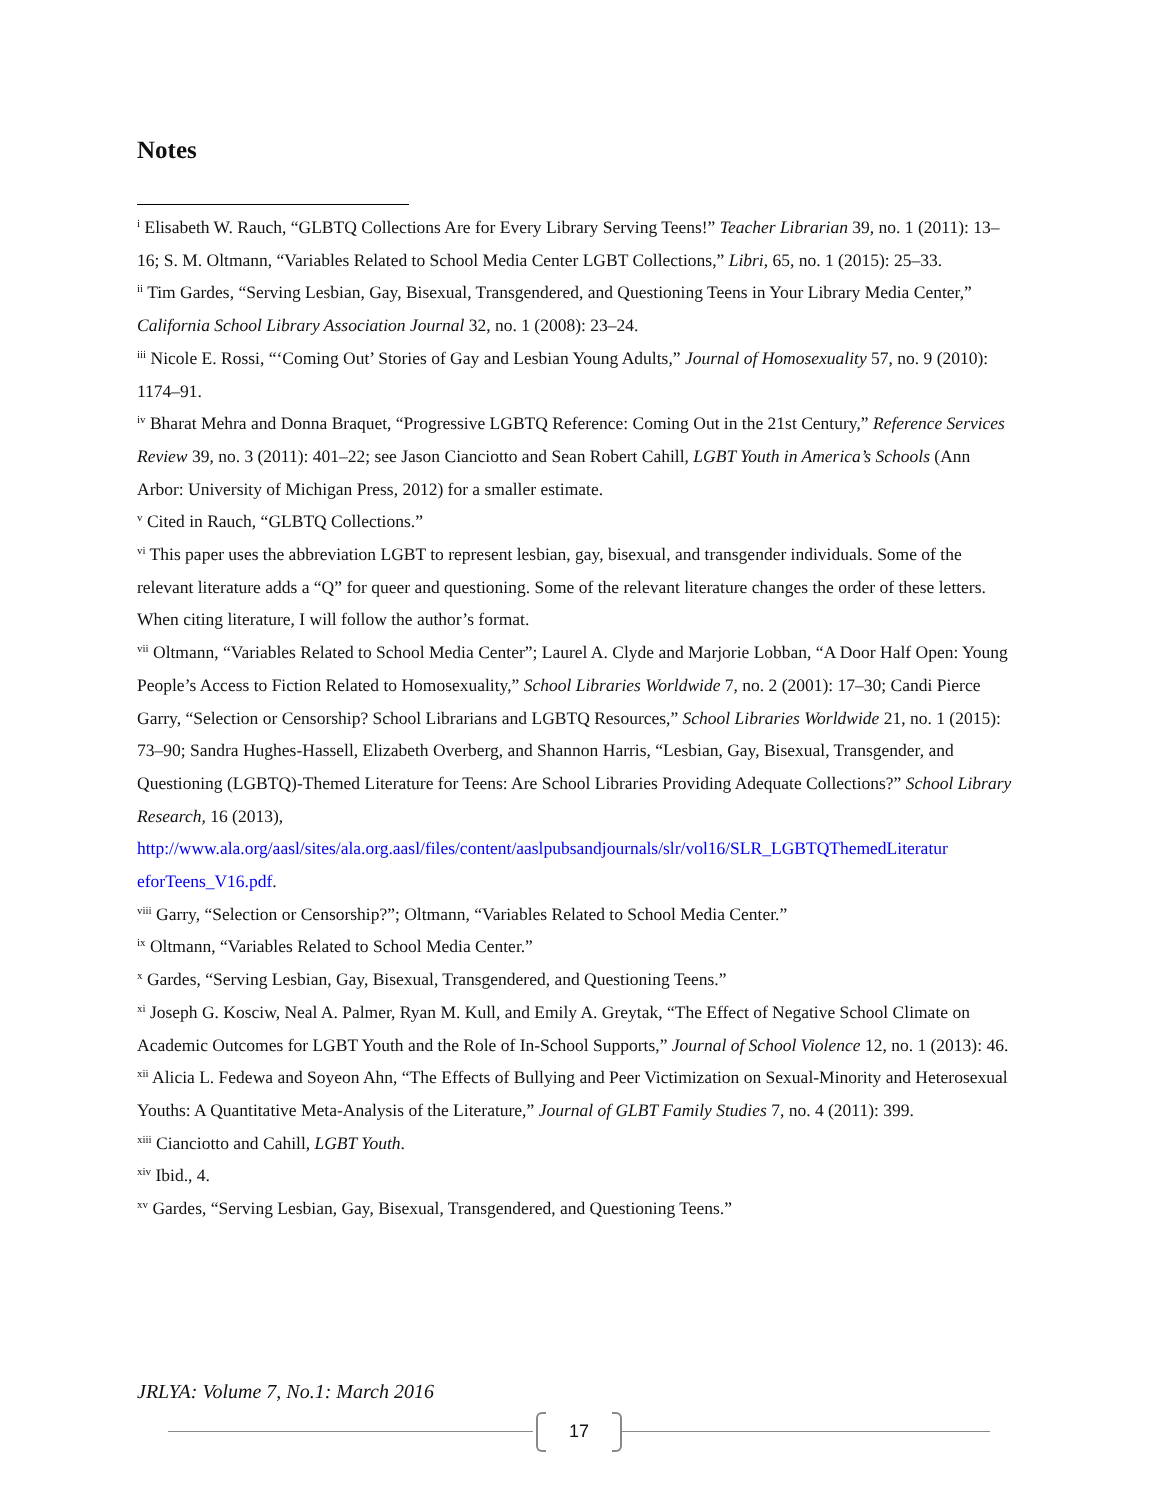Notes
<sup>i</sup> Elisabeth W. Rauch, “GLBTQ Collections Are for Every Library Serving Teens!” Teacher Librarian 39, no. 1 (2011): 13–16; S. M. Oltmann, “Variables Related to School Media Center LGBT Collections,” Libri, 65, no. 1 (2015): 25–33.
<sup>ii</sup> Tim Gardes, “Serving Lesbian, Gay, Bisexual, Transgendered, and Questioning Teens in Your Library Media Center,” California School Library Association Journal 32, no. 1 (2008): 23–24.
<sup>iii</sup> Nicole E. Rossi, “‘Coming Out’ Stories of Gay and Lesbian Young Adults,” Journal of Homosexuality 57, no. 9 (2010): 1174–91.
<sup>iv</sup> Bharat Mehra and Donna Braquet, “Progressive LGBTQ Reference: Coming Out in the 21st Century,” Reference Services Review 39, no. 3 (2011): 401–22; see Jason Cianciotto and Sean Robert Cahill, LGBT Youth in America’s Schools (Ann Arbor: University of Michigan Press, 2012) for a smaller estimate.
<sup>v</sup> Cited in Rauch, “GLBTQ Collections.”
<sup>vi</sup> This paper uses the abbreviation LGBT to represent lesbian, gay, bisexual, and transgender individuals. Some of the relevant literature adds a “Q” for queer and questioning. Some of the relevant literature changes the order of these letters. When citing literature, I will follow the author’s format.
<sup>vii</sup> Oltmann, “Variables Related to School Media Center”; Laurel A. Clyde and Marjorie Lobban, “A Door Half Open: Young People’s Access to Fiction Related to Homosexuality,” School Libraries Worldwide 7, no. 2 (2001): 17–30; Candi Pierce Garry, “Selection or Censorship? School Librarians and LGBTQ Resources,” School Libraries Worldwide 21, no. 1 (2015): 73–90; Sandra Hughes-Hassell, Elizabeth Overberg, and Shannon Harris, “Lesbian, Gay, Bisexual, Transgender, and Questioning (LGBTQ)-Themed Literature for Teens: Are School Libraries Providing Adequate Collections?” School Library Research, 16 (2013), http://www.ala.org/aasl/sites/ala.org.aasl/files/content/aaslpubsandjournals/slr/vol16/SLR_LGBTQThemedLiteratur eforTeens_V16.pdf.
<sup>viii</sup> Garry, “Selection or Censorship?”; Oltmann, “Variables Related to School Media Center.”
<sup>ix</sup> Oltmann, “Variables Related to School Media Center.”
<sup>x</sup> Gardes, “Serving Lesbian, Gay, Bisexual, Transgendered, and Questioning Teens.”
<sup>xi</sup> Joseph G. Kosciw, Neal A. Palmer, Ryan M. Kull, and Emily A. Greytak, “The Effect of Negative School Climate on Academic Outcomes for LGBT Youth and the Role of In-School Supports,” Journal of School Violence 12, no. 1 (2013): 46.
<sup>xii</sup> Alicia L. Fedewa and Soyeon Ahn, “The Effects of Bullying and Peer Victimization on Sexual-Minority and Heterosexual Youths: A Quantitative Meta-Analysis of the Literature,” Journal of GLBT Family Studies 7, no. 4 (2011): 399.
<sup>xiii</sup> Cianciotto and Cahill, LGBT Youth.
<sup>xiv</sup> Ibid., 4.
<sup>xv</sup> Gardes, “Serving Lesbian, Gay, Bisexual, Transgendered, and Questioning Teens.”
JRLYA: Volume 7, No.1: March 2016
17